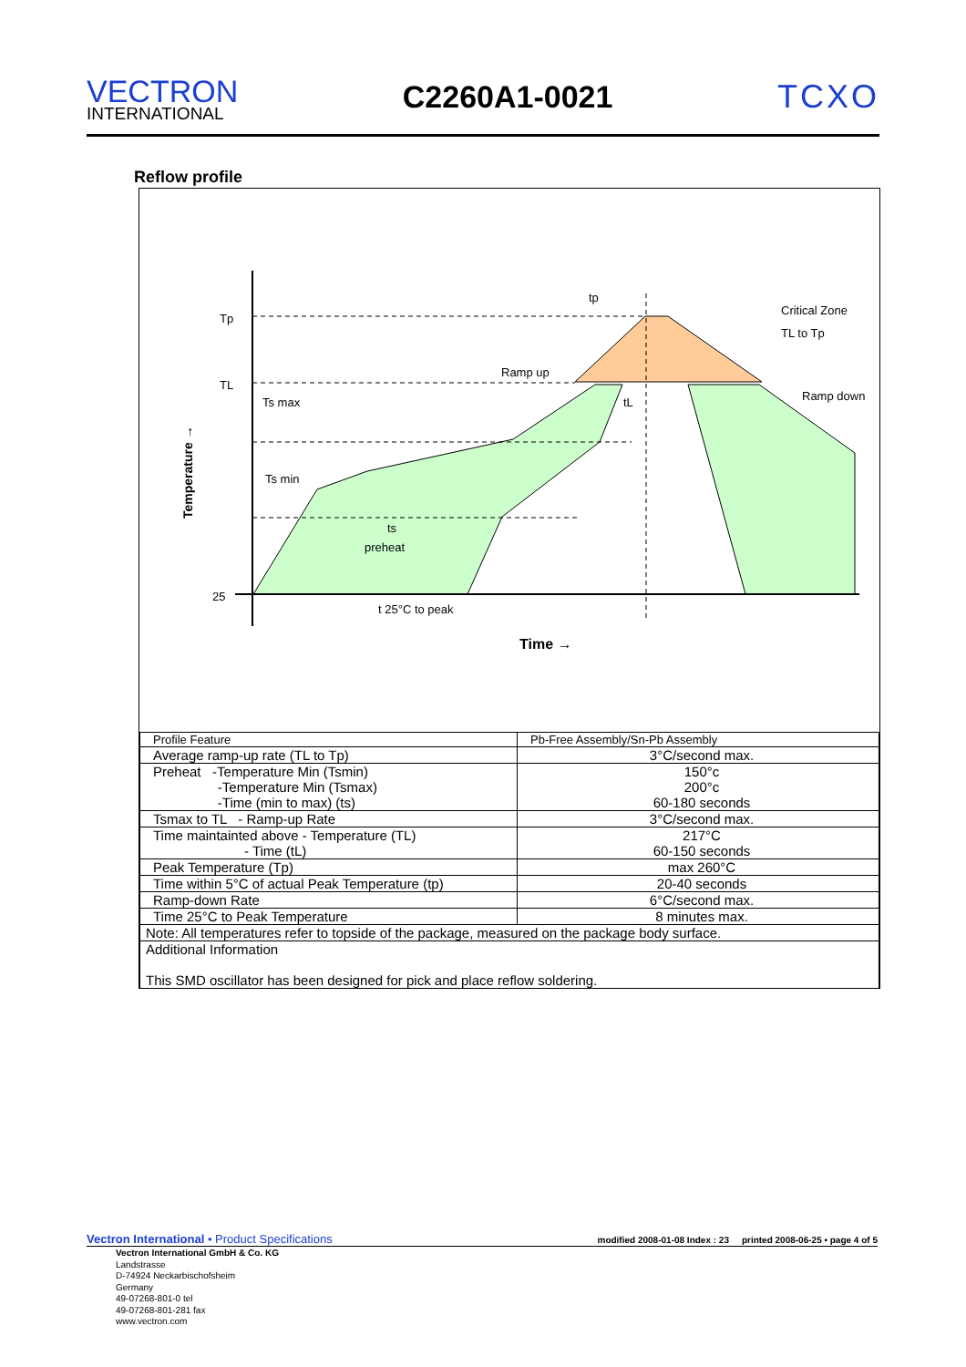VECTRON
INTERNATIONAL
C2260A1-0021 TCXO
Reflow profile
Tp
TL
Ts max
Ts min
25
ts
preheat
t 25°C to peak
Time →
Ramp up
tp
tL
Critical Zone
TL to Tp
Ramp down
Temperature →
| Profile Feature | Pb-Free Assembly/Sn-Pb Assembly |
| --- | --- |
| Average ramp-up rate (TL to Tp) | 3°C/second max. |
| Preheat -Temperature Min (Tsmin) -Temperature Min (Tsmax) -Time (min to max) (ts) | 150°c 200°c 60-180 seconds |
| Tsmax to TL - Ramp-up Rate | 3°C/second max. |
| Time maintainted above - Temperature (TL) - Time (tL) | 217°C 60-150 seconds |
| Peak Temperature (Tp) | max 260°C |
| Time within 5°C of actual Peak Temperature (tp) | 20-40 seconds |
| Ramp-down Rate | 6°C/second max. |
| Time 25°C to Peak Temperature | 8 minutes max. |
| Note: All temperatures refer to topside of the package, measured on the package body surface. | |
| Additional Information This SMD oscillator has been designed for pick and place reflow soldering. | |
Vectron International • Product Specifications
modified 2008-01-08 Index : 23 printed 2008-06-25 • page 4 of 5
Vectron International GmbH & Co. KG
Landstrasse
D-74924 Neckarbischofsheim
Germany
49-07268-801-0 tel
49-07268-801-281 fax
www.vectron.com